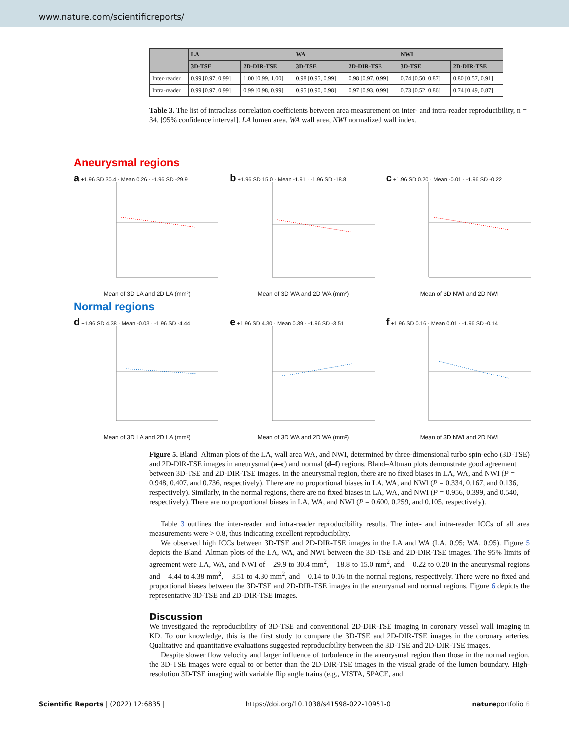www.nature.com/scientificreports/
| | LA | | WA | | NWI | |
| --- | --- | --- | --- | --- | --- | --- |
| | 3D-TSE | 2D-DIR-TSE | 3D-TSE | 2D-DIR-TSE | 3D-TSE | 2D-DIR-TSE |
| Inter-reader | 0.99 [0.97, 0.99] | 1.00 [0.99, 1.00] | 0.98 [0.95, 0.99] | 0.98 [0.97, 0.99] | 0.74 [0.50, 0.87] | 0.80 [0.57, 0.91] |
| Intra-reader | 0.99 [0.97, 0.99] | 0.99 [0.98, 0.99] | 0.95 [0.90, 0.98] | 0.97 [0.93, 0.99] | 0.73 [0.52, 0.86] | 0.74 [0.49, 0.87] |
Table 3. The list of intraclass correlation coefficients between area measurement on inter- and intra-reader reproducibility, n = 34. [95% confidence interval]. LA lumen area, WA wall area, NWI normalized wall index.
Aneurysmal regions
a +1.96 SD 30.4 · Mean 0.26 · -1.96 SD -29.9
Mean of 3D LA and 2D LA (mm²)
b +1.96 SD 15.0 · Mean -1.91 · -1.96 SD -18.8
Mean of 3D WA and 2D WA (mm²)
c +1.96 SD 0.20 · Mean -0.01 · -1.96 SD -0.22
Mean of 3D NWI and 2D NWI
Normal regions
d +1.96 SD 4.38 · Mean -0.03 · -1.96 SD -4.44
Mean of 3D LA and 2D LA (mm²)
e +1.96 SD 4.30 · Mean 0.39 · -1.96 SD -3.51
Mean of 3D WA and 2D WA (mm²)
f +1.96 SD 0.16 · Mean 0.01 · -1.96 SD -0.14
Mean of 3D NWI and 2D NWI
Figure 5. Bland–Altman plots of the LA, wall area WA, and NWI, determined by three-dimensional turbo spin-echo (3D-TSE) and 2D-DIR-TSE images in aneurysmal (a–c) and normal (d–f) regions. Bland–Altman plots demonstrate good agreement between 3D-TSE and 2D-DIR-TSE images. In the aneurysmal region, there are no fixed biases in LA, WA, and NWI (P = 0.948, 0.407, and 0.736, respectively). There are no proportional biases in LA, WA, and NWI (P = 0.334, 0.167, and 0.136, respectively). Similarly, in the normal regions, there are no fixed biases in LA, WA, and NWI (P = 0.956, 0.399, and 0.540, respectively). There are no proportional biases in LA, WA, and NWI (P = 0.600, 0.259, and 0.105, respectively).
Table 3 outlines the inter-reader and intra-reader reproducibility results. The inter- and intra-reader ICCs of all area measurements were > 0.8, thus indicating excellent reproducibility.
We observed high ICCs between 3D-TSE and 2D-DIR-TSE images in the LA and WA (LA, 0.95; WA, 0.95). Figure 5 depicts the Bland–Altman plots of the LA, WA, and NWI between the 3D-TSE and 2D-DIR-TSE images. The 95% limits of agreement were LA, WA, and NWI of – 29.9 to 30.4 mm<sup>2</sup>, – 18.8 to 15.0 mm<sup>2</sup>, and – 0.22 to 0.20 in the aneurysmal regions and – 4.44 to 4.38 mm<sup>2</sup>, – 3.51 to 4.30 mm<sup>2</sup>, and – 0.14 to 0.16 in the normal regions, respectively. There were no fixed and proportional biases between the 3D-TSE and 2D-DIR-TSE images in the aneurysmal and normal regions. Figure 6 depicts the representative 3D-TSE and 2D-DIR-TSE images.
Discussion
We investigated the reproducibility of 3D-TSE and conventional 2D-DIR-TSE imaging in coronary vessel wall imaging in KD. To our knowledge, this is the first study to compare the 3D-TSE and 2D-DIR-TSE images in the coronary arteries. Qualitative and quantitative evaluations suggested reproducibility between the 3D-TSE and 2D-DIR-TSE images.
Despite slower flow velocity and larger influence of turbulence in the aneurysmal region than those in the normal region, the 3D-TSE images were equal to or better than the 2D-DIR-TSE images in the visual grade of the lumen boundary. High-resolution 3D-TSE imaging with variable flip angle trains (e.g., VISTA, SPACE, and
Scientific Reports | (2022) 12:6835 | https://doi.org/10.1038/s41598-022-10951-0 natureportfolio 6